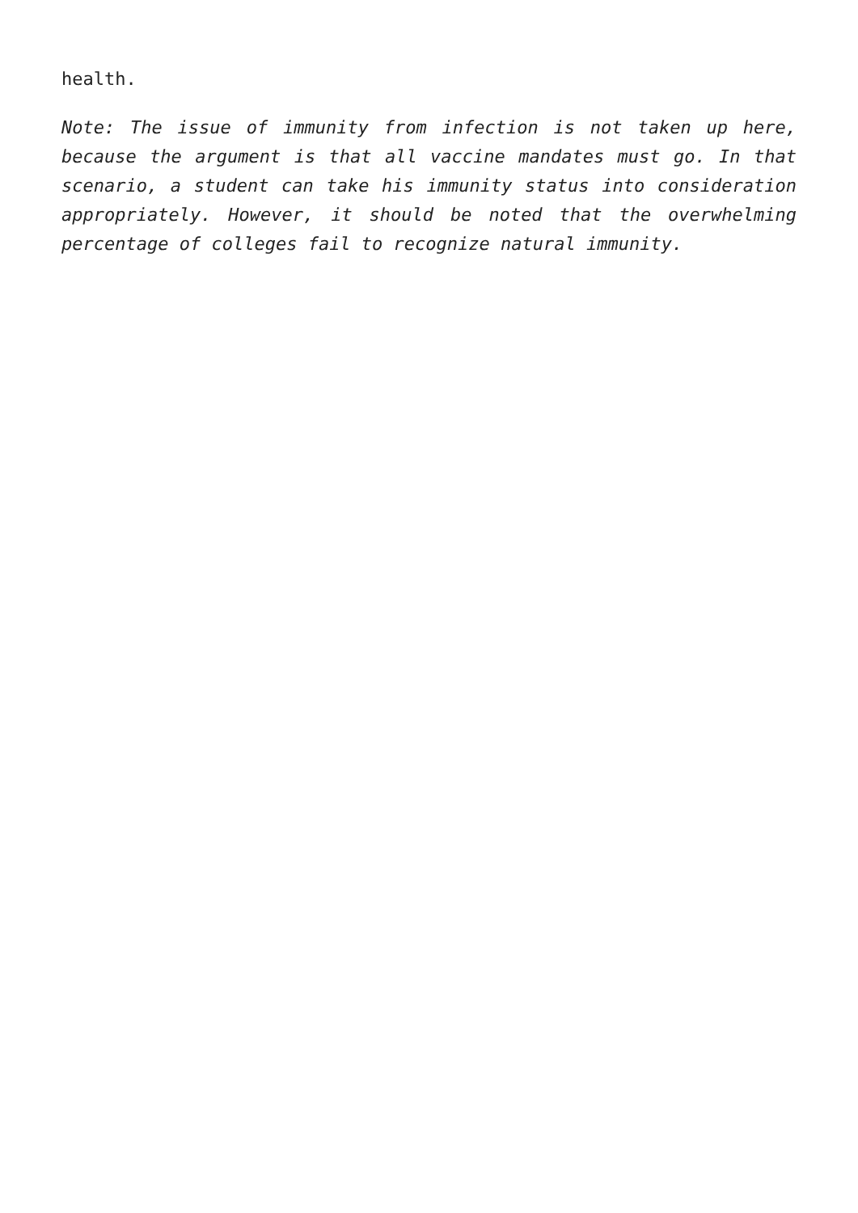health.
Note: The issue of immunity from infection is not taken up here, because the argument is that all vaccine mandates must go. In that scenario, a student can take his immunity status into consideration appropriately. However, it should be noted that the overwhelming percentage of colleges fail to recognize natural immunity.